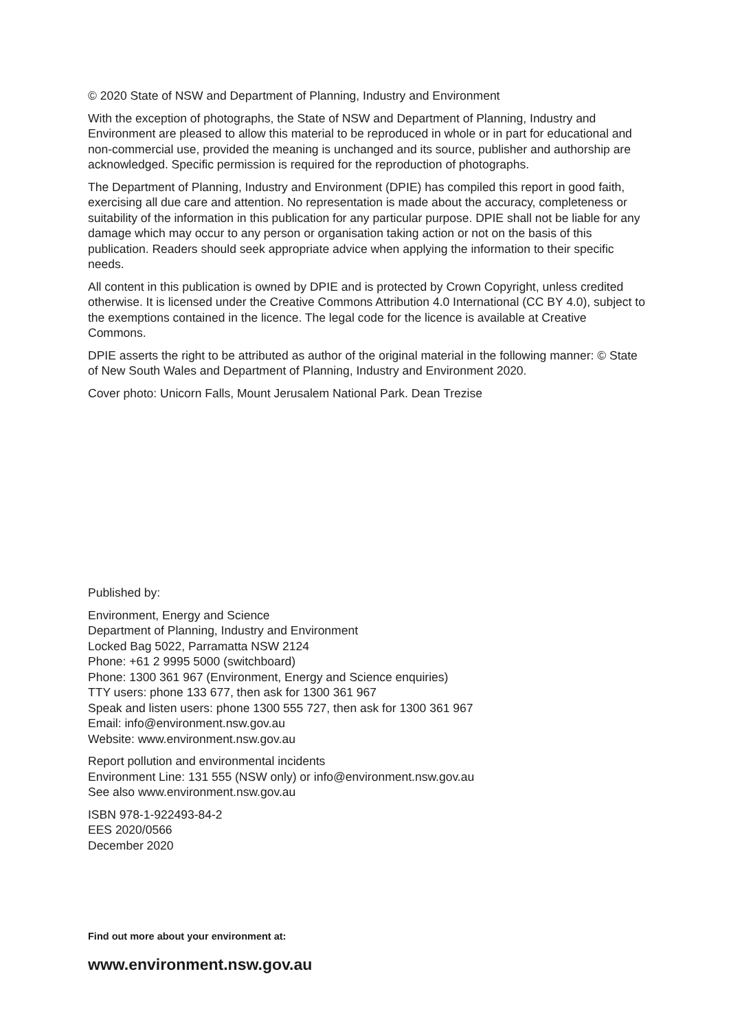© 2020 State of NSW and Department of Planning, Industry and Environment
With the exception of photographs, the State of NSW and Department of Planning, Industry and Environment are pleased to allow this material to be reproduced in whole or in part for educational and non-commercial use, provided the meaning is unchanged and its source, publisher and authorship are acknowledged. Specific permission is required for the reproduction of photographs.
The Department of Planning, Industry and Environment (DPIE) has compiled this report in good faith, exercising all due care and attention. No representation is made about the accuracy, completeness or suitability of the information in this publication for any particular purpose. DPIE shall not be liable for any damage which may occur to any person or organisation taking action or not on the basis of this publication. Readers should seek appropriate advice when applying the information to their specific needs.
All content in this publication is owned by DPIE and is protected by Crown Copyright, unless credited otherwise. It is licensed under the Creative Commons Attribution 4.0 International (CC BY 4.0), subject to the exemptions contained in the licence. The legal code for the licence is available at Creative Commons.
DPIE asserts the right to be attributed as author of the original material in the following manner: © State of New South Wales and Department of Planning, Industry and Environment 2020.
Cover photo: Unicorn Falls, Mount Jerusalem National Park. Dean Trezise
Published by:
Environment, Energy and Science
Department of Planning, Industry and Environment
Locked Bag 5022, Parramatta NSW 2124
Phone: +61 2 9995 5000 (switchboard)
Phone: 1300 361 967 (Environment, Energy and Science enquiries)
TTY users: phone 133 677, then ask for 1300 361 967
Speak and listen users: phone 1300 555 727, then ask for 1300 361 967
Email: info@environment.nsw.gov.au
Website: www.environment.nsw.gov.au
Report pollution and environmental incidents
Environment Line: 131 555 (NSW only) or info@environment.nsw.gov.au
See also www.environment.nsw.gov.au
ISBN 978-1-922493-84-2
EES 2020/0566
December 2020
Find out more about your environment at:
www.environment.nsw.gov.au